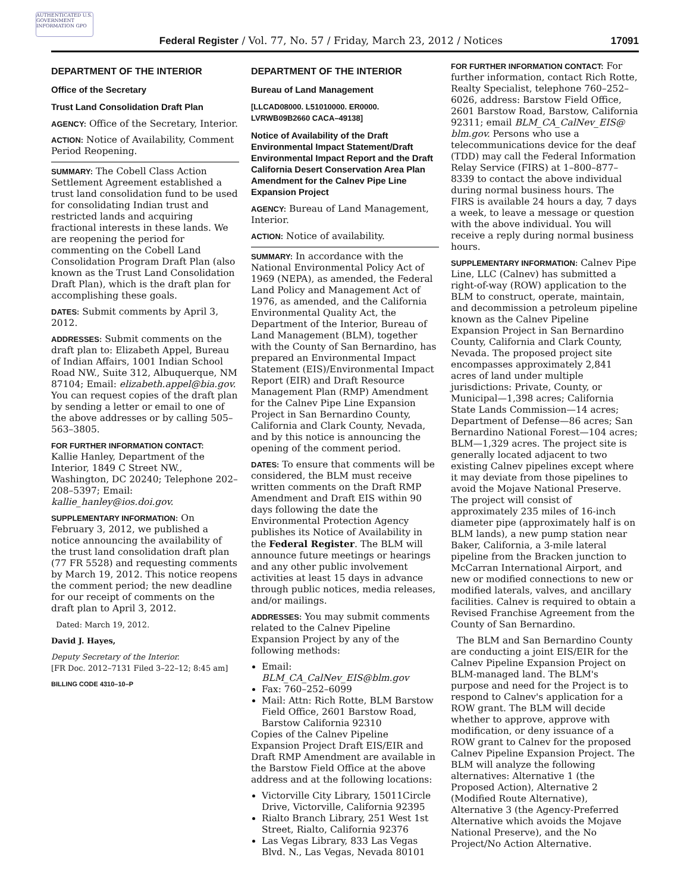AUTHENTICATED U.S. GOVERNMENT INFORMATION GPO
Federal Register / Vol. 77, No. 57 / Friday, March 23, 2012 / Notices 17091
DEPARTMENT OF THE INTERIOR
Office of the Secretary
Trust Land Consolidation Draft Plan
AGENCY: Office of the Secretary, Interior.
ACTION: Notice of Availability, Comment Period Reopening.
SUMMARY: The Cobell Class Action Settlement Agreement established a trust land consolidation fund to be used for consolidating Indian trust and restricted lands and acquiring fractional interests in these lands. We are reopening the period for commenting on the Cobell Land Consolidation Program Draft Plan (also known as the Trust Land Consolidation Draft Plan), which is the draft plan for accomplishing these goals.
DATES: Submit comments by April 3, 2012.
ADDRESSES: Submit comments on the draft plan to: Elizabeth Appel, Bureau of Indian Affairs, 1001 Indian School Road NW., Suite 312, Albuquerque, NM 87104; Email: elizabeth.appel@bia.gov. You can request copies of the draft plan by sending a letter or email to one of the above addresses or by calling 505–563–3805.
FOR FURTHER INFORMATION CONTACT:
Kallie Hanley, Department of the Interior, 1849 C Street NW., Washington, DC 20240; Telephone 202–208–5397; Email: kallie_hanley@ios.doi.gov.
SUPPLEMENTARY INFORMATION: On February 3, 2012, we published a notice announcing the availability of the trust land consolidation draft plan (77 FR 5528) and requesting comments by March 19, 2012. This notice reopens the comment period; the new deadline for our receipt of comments on the draft plan to April 3, 2012.
Dated: March 19, 2012.
David J. Hayes,
Deputy Secretary of the Interior.
[FR Doc. 2012–7131 Filed 3–22–12; 8:45 am]
BILLING CODE 4310–10–P
DEPARTMENT OF THE INTERIOR
Bureau of Land Management
[LLCAD08000. L51010000. ER0000. LVRWB09B2660 CACA–49138]
Notice of Availability of the Draft Environmental Impact Statement/Draft Environmental Impact Report and the Draft California Desert Conservation Area Plan Amendment for the Calnev Pipe Line Expansion Project
AGENCY: Bureau of Land Management, Interior.
ACTION: Notice of availability.
SUMMARY: In accordance with the National Environmental Policy Act of 1969 (NEPA), as amended, the Federal Land Policy and Management Act of 1976, as amended, and the California Environmental Quality Act, the Department of the Interior, Bureau of Land Management (BLM), together with the County of San Bernardino, has prepared an Environmental Impact Statement (EIS)/Environmental Impact Report (EIR) and Draft Resource Management Plan (RMP) Amendment for the Calnev Pipe Line Expansion Project in San Bernardino County, California and Clark County, Nevada, and by this notice is announcing the opening of the comment period.
DATES: To ensure that comments will be considered, the BLM must receive written comments on the Draft RMP Amendment and Draft EIS within 90 days following the date the Environmental Protection Agency publishes its Notice of Availability in the Federal Register. The BLM will announce future meetings or hearings and any other public involvement activities at least 15 days in advance through public notices, media releases, and/or mailings.
ADDRESSES: You may submit comments related to the Calnev Pipeline Expansion Project by any of the following methods:
Email: BLM_CA_CalNev_EIS@blm.gov
Fax: 760–252–6099
Mail: Attn: Rich Rotte, BLM Barstow Field Office, 2601 Barstow Road, Barstow California 92310
Copies of the Calnev Pipeline Expansion Project Draft EIS/EIR and Draft RMP Amendment are available in the Barstow Field Office at the above address and at the following locations:
Victorville City Library, 15011Circle Drive, Victorville, California 92395
Rialto Branch Library, 251 West 1st Street, Rialto, California 92376
Las Vegas Library, 833 Las Vegas Blvd. N., Las Vegas, Nevada 80101
FOR FURTHER INFORMATION CONTACT: For further information, contact Rich Rotte, Realty Specialist, telephone 760–252–6026, address: Barstow Field Office, 2601 Barstow Road, Barstow, California 92311; email BLM_CA_CalNev_EIS@ blm.gov. Persons who use a telecommunications device for the deaf (TDD) may call the Federal Information Relay Service (FIRS) at 1–800–877–8339 to contact the above individual during normal business hours. The FIRS is available 24 hours a day, 7 days a week, to leave a message or question with the above individual. You will receive a reply during normal business hours.
SUPPLEMENTARY INFORMATION: Calnev Pipe Line, LLC (Calnev) has submitted a right-of-way (ROW) application to the BLM to construct, operate, maintain, and decommission a petroleum pipeline known as the Calnev Pipeline Expansion Project in San Bernardino County, California and Clark County, Nevada. The proposed project site encompasses approximately 2,841 acres of land under multiple jurisdictions: Private, County, or Municipal—1,398 acres; California State Lands Commission—14 acres; Department of Defense—86 acres; San Bernardino National Forest—104 acres; BLM—1,329 acres. The project site is generally located adjacent to two existing Calnev pipelines except where it may deviate from those pipelines to avoid the Mojave National Preserve. The project will consist of approximately 235 miles of 16-inch diameter pipe (approximately half is on BLM lands), a new pump station near Baker, California, a 3-mile lateral pipeline from the Bracken junction to McCarran International Airport, and new or modified connections to new or modified laterals, valves, and ancillary facilities. Calnev is required to obtain a Revised Franchise Agreement from the County of San Bernardino.
The BLM and San Bernardino County are conducting a joint EIS/EIR for the Calnev Pipeline Expansion Project on BLM-managed land. The BLM's purpose and need for the Project is to respond to Calnev's application for a ROW grant. The BLM will decide whether to approve, approve with modification, or deny issuance of a ROW grant to Calnev for the proposed Calnev Pipeline Expansion Project. The BLM will analyze the following alternatives: Alternative 1 (the Proposed Action), Alternative 2 (Modified Route Alternative), Alternative 3 (the Agency-Preferred Alternative which avoids the Mojave National Preserve), and the No Project/No Action Alternative.